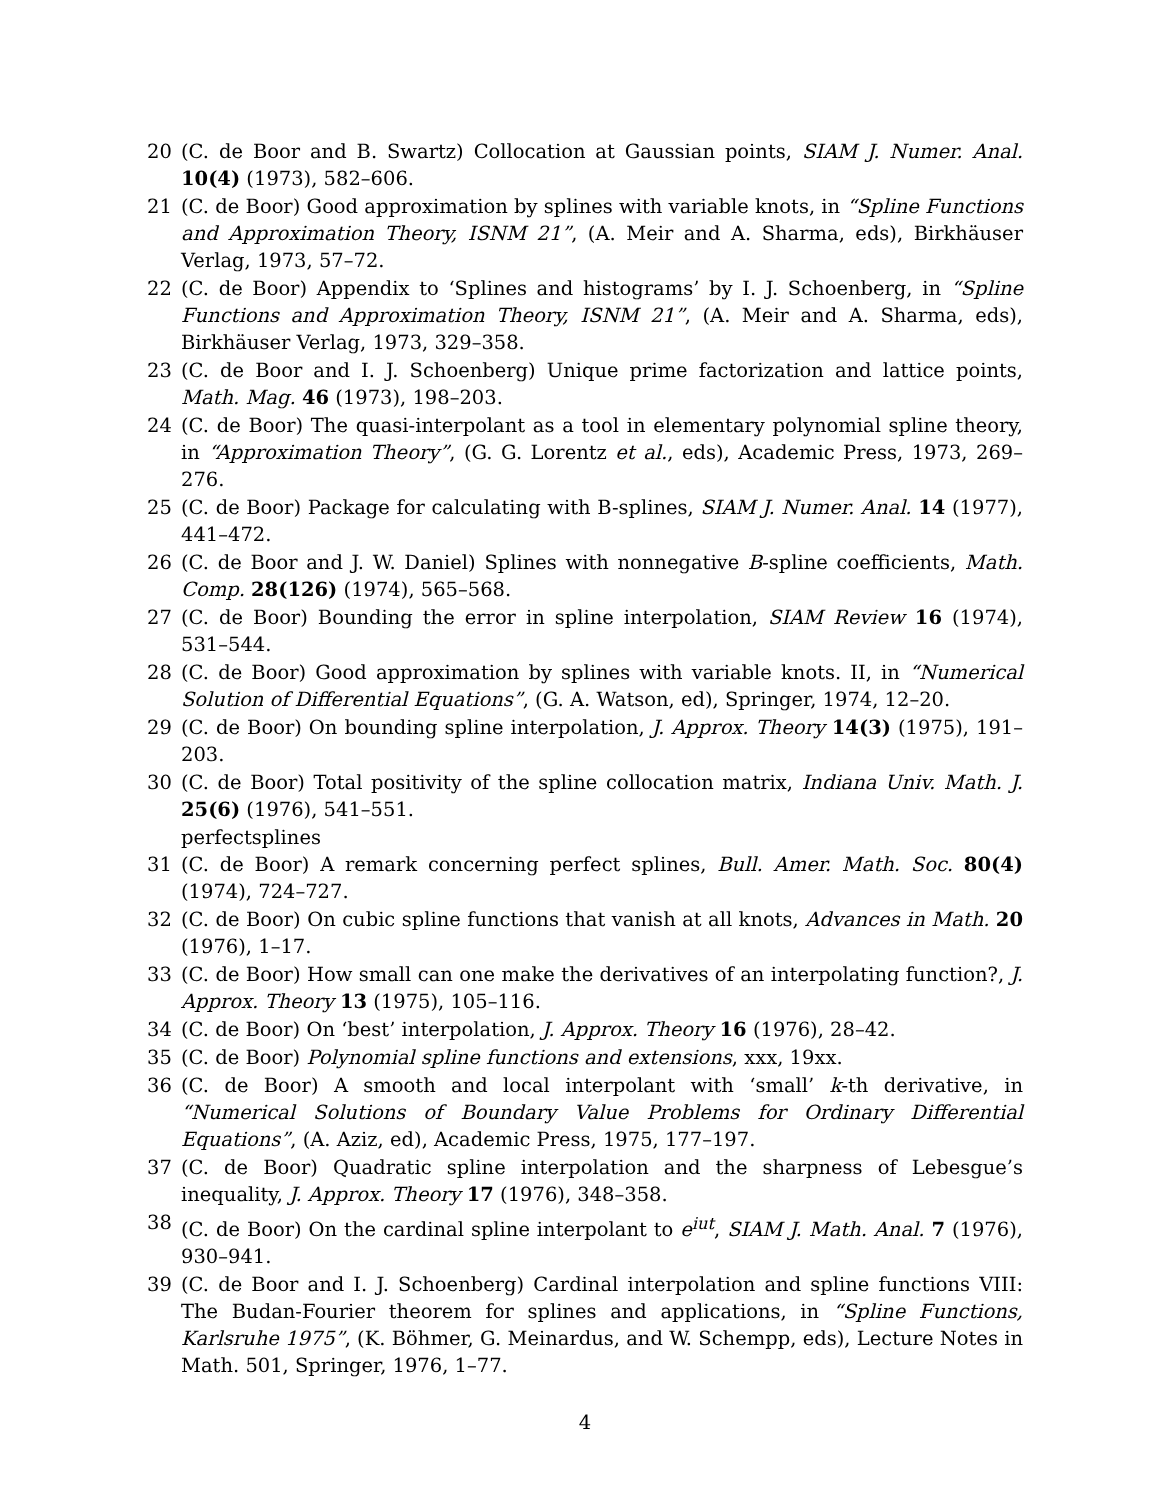20 (C. de Boor and B. Swartz) Collocation at Gaussian points, SIAM J. Numer. Anal. 10(4) (1973), 582–606.
21 (C. de Boor) Good approximation by splines with variable knots, in “Spline Functions and Approximation Theory, ISNM 21”, (A. Meir and A. Sharma, eds), Birkhäuser Verlag, 1973, 57–72.
22 (C. de Boor) Appendix to ‘Splines and histograms’ by I. J. Schoenberg, in “Spline Functions and Approximation Theory, ISNM 21”, (A. Meir and A. Sharma, eds), Birkhäuser Verlag, 1973, 329–358.
23 (C. de Boor and I. J. Schoenberg) Unique prime factorization and lattice points, Math. Mag. 46 (1973), 198–203.
24 (C. de Boor) The quasi-interpolant as a tool in elementary polynomial spline theory, in “Approximation Theory”, (G. G. Lorentz et al., eds), Academic Press, 1973, 269–276.
25 (C. de Boor) Package for calculating with B-splines, SIAM J. Numer. Anal. 14 (1977), 441–472.
26 (C. de Boor and J. W. Daniel) Splines with nonnegative B-spline coefficients, Math. Comp. 28(126) (1974), 565–568.
27 (C. de Boor) Bounding the error in spline interpolation, SIAM Review 16 (1974), 531–544.
28 (C. de Boor) Good approximation by splines with variable knots. II, in “Numerical Solution of Differential Equations”, (G. A. Watson, ed), Springer, 1974, 12–20.
29 (C. de Boor) On bounding spline interpolation, J. Approx. Theory 14(3) (1975), 191–203.
30 (C. de Boor) Total positivity of the spline collocation matrix, Indiana Univ. Math. J. 25(6) (1976), 541–551.
perfectsplines
31 (C. de Boor) A remark concerning perfect splines, Bull. Amer. Math. Soc. 80(4) (1974), 724–727.
32 (C. de Boor) On cubic spline functions that vanish at all knots, Advances in Math. 20 (1976), 1–17.
33 (C. de Boor) How small can one make the derivatives of an interpolating function?, J. Approx. Theory 13 (1975), 105–116.
34 (C. de Boor) On ‘best’ interpolation, J. Approx. Theory 16 (1976), 28–42.
35 (C. de Boor) Polynomial spline functions and extensions, xxx, 19xx.
36 (C. de Boor) A smooth and local interpolant with ‘small’ k-th derivative, in “Numerical Solutions of Boundary Value Problems for Ordinary Differential Equations”, (A. Aziz, ed), Academic Press, 1975, 177–197.
37 (C. de Boor) Quadratic spline interpolation and the sharpness of Lebesgue’s inequality, J. Approx. Theory 17 (1976), 348–358.
38 (C. de Boor) On the cardinal spline interpolant to e<sup>iut</sup>, SIAM J. Math. Anal. 7 (1976), 930–941.
39 (C. de Boor and I. J. Schoenberg) Cardinal interpolation and spline functions VIII: The Budan-Fourier theorem for splines and applications, in “Spline Functions, Karlsruhe 1975”, (K. Böhmer, G. Meinardus, and W. Schempp, eds), Lecture Notes in Math. 501, Springer, 1976, 1–77.
4